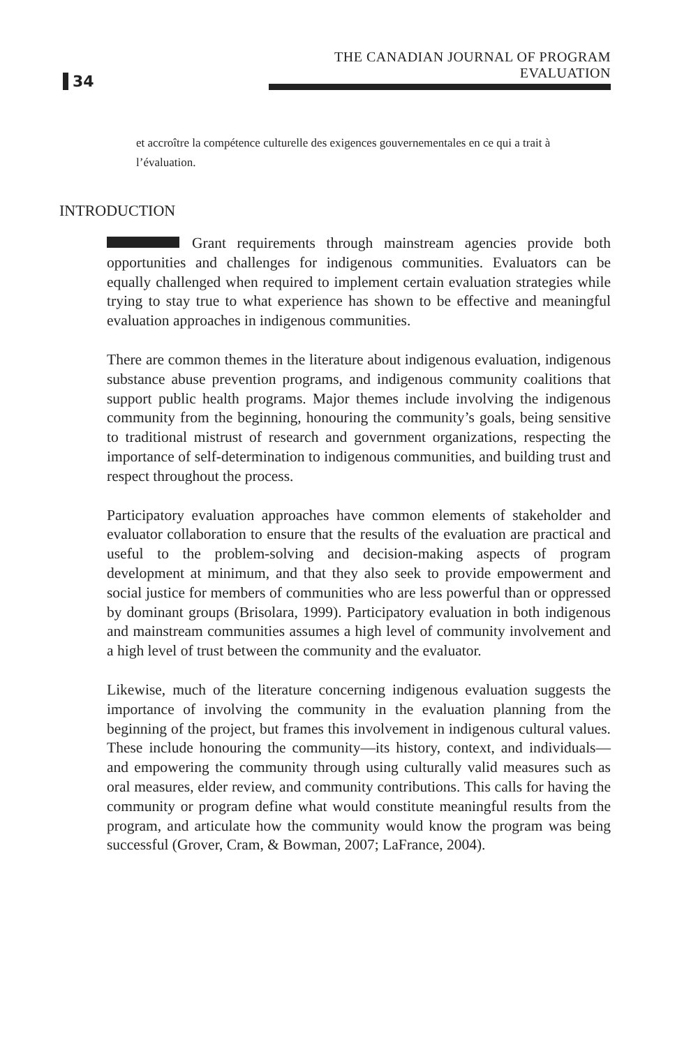34 THE CANADIAN JOURNAL OF PROGRAM EVALUATION
et accroître la compétence culturelle des exigences gouvernementales en ce qui a trait à l’évaluation.
INTRODUCTION
Grant requirements through mainstream agencies provide both opportunities and challenges for indigenous communities. Evaluators can be equally challenged when required to implement certain evaluation strategies while trying to stay true to what experience has shown to be effective and meaningful evaluation approaches in indigenous communities.
There are common themes in the literature about indigenous evaluation, indigenous substance abuse prevention programs, and indigenous community coalitions that support public health programs. Major themes include involving the indigenous community from the beginning, honouring the community’s goals, being sensitive to traditional mistrust of research and government organizations, respecting the importance of self-determination to indigenous communities, and building trust and respect throughout the process.
Participatory evaluation approaches have common elements of stakeholder and evaluator collaboration to ensure that the results of the evaluation are practical and useful to the problem-solving and decision-making aspects of program development at minimum, and that they also seek to provide empowerment and social justice for members of communities who are less powerful than or oppressed by dominant groups (Brisolara, 1999). Participatory evaluation in both indigenous and mainstream communities assumes a high level of community involvement and a high level of trust between the community and the evaluator.
Likewise, much of the literature concerning indigenous evaluation suggests the importance of involving the community in the evaluation planning from the beginning of the project, but frames this involvement in indigenous cultural values. These include honouring the community—its history, context, and individuals—and empowering the community through using culturally valid measures such as oral measures, elder review, and community contributions. This calls for having the community or program define what would constitute meaningful results from the program, and articulate how the community would know the program was being successful (Grover, Cram, & Bowman, 2007; LaFrance, 2004).